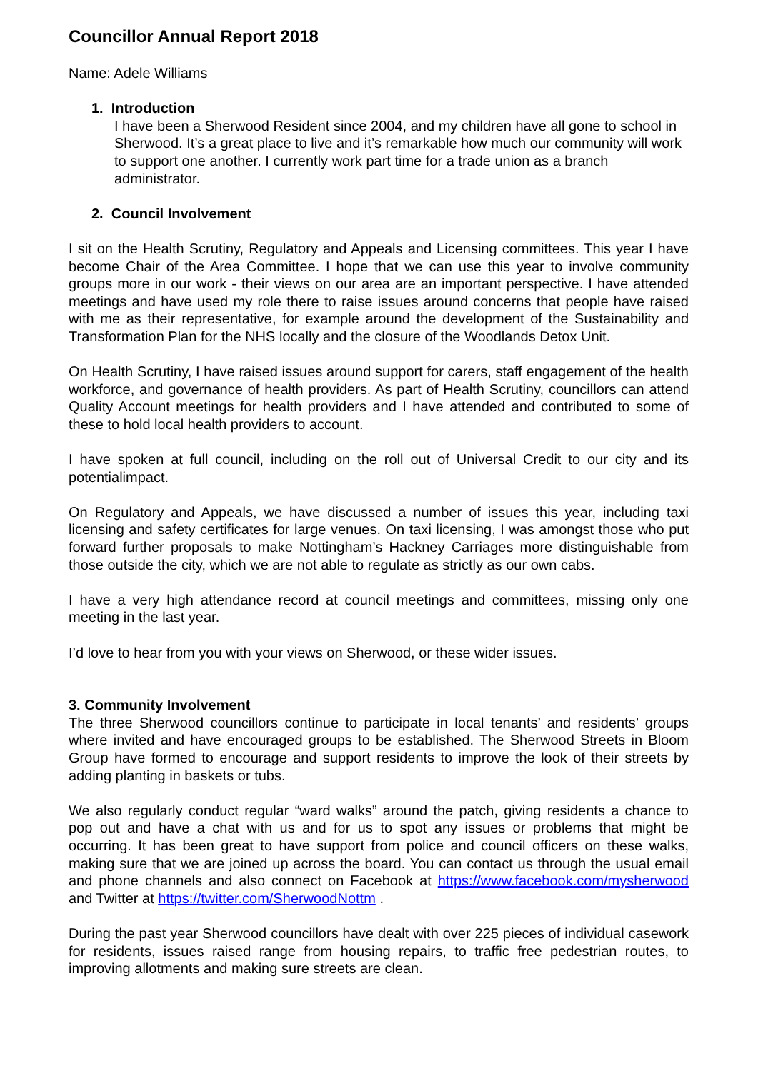Councillor Annual Report 2018
Name: Adele Williams
1. Introduction
I have been a Sherwood Resident since 2004, and my children have all gone to school in Sherwood. It’s a great place to live and it’s remarkable how much our community will work to support one another. I currently work part time for a trade union as a branch administrator.
2. Council Involvement
I sit on the Health Scrutiny, Regulatory and Appeals and Licensing committees. This year I have become Chair of the Area Committee. I hope that we can use this year to involve community groups more in our work - their views on our area are an important perspective. I have attended meetings and have used my role there to raise issues around concerns that people have raised with me as their representative, for example around the development of the Sustainability and Transformation Plan for the NHS locally and the closure of the Woodlands Detox Unit.
On Health Scrutiny, I have raised issues around support for carers, staff engagement of the health workforce, and governance of health providers. As part of Health Scrutiny, councillors can attend Quality Account meetings for health providers and I have attended and contributed to some of these to hold local health providers to account.
I have spoken at full council, including on the roll out of Universal Credit to our city and its potentialimpact.
On Regulatory and Appeals, we have discussed a number of issues this year, including taxi licensing and safety certificates for large venues. On taxi licensing, I was amongst those who put forward further proposals to make Nottingham’s Hackney Carriages more distinguishable from those outside the city, which we are not able to regulate as strictly as our own cabs.
I have a very high attendance record at council meetings and committees, missing only one meeting in the last year.
I’d love to hear from you with your views on Sherwood, or these wider issues.
3. Community Involvement
The three Sherwood councillors continue to participate in local tenants’ and residents’ groups where invited and have encouraged groups to be established. The Sherwood Streets in Bloom Group have formed to encourage and support residents to improve the look of their streets by adding planting in baskets or tubs.
We also regularly conduct regular “ward walks” around the patch, giving residents a chance to pop out and have a chat with us and for us to spot any issues or problems that might be occurring. It has been great to have support from police and council officers on these walks, making sure that we are joined up across the board. You can contact us through the usual email and phone channels and also connect on Facebook at https://www.facebook.com/mysherwood and Twitter at https://twitter.com/SherwoodNottm .
During the past year Sherwood councillors have dealt with over 225 pieces of individual casework for residents, issues raised range from housing repairs, to traffic free pedestrian routes, to improving allotments and making sure streets are clean.